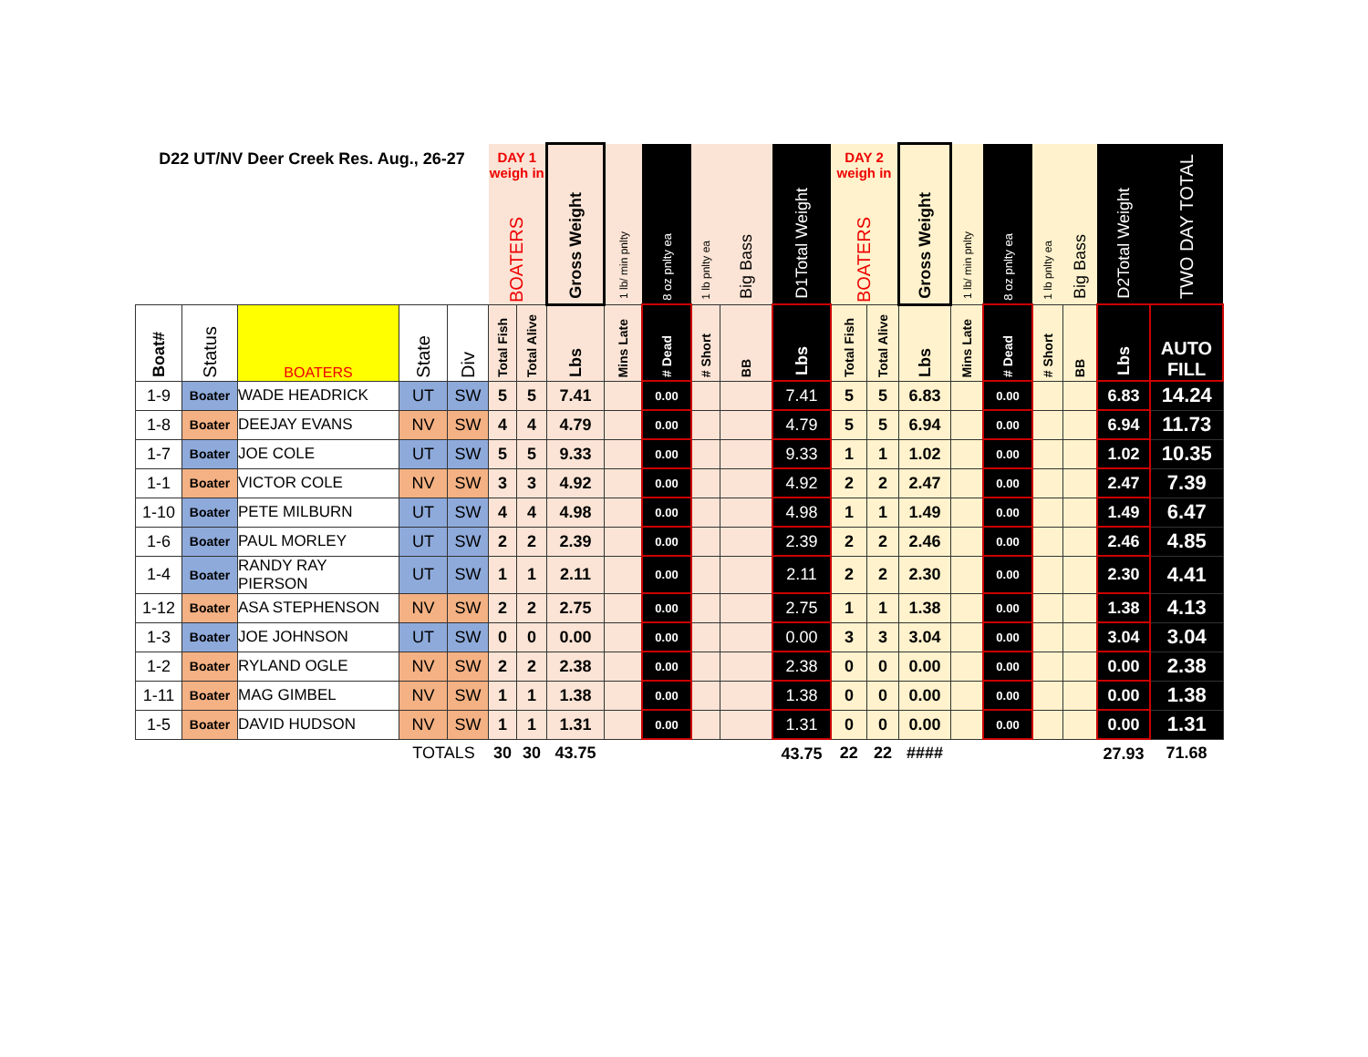| D22 UT/NV Deer Creek Res. Aug., 26-27 | | | | | DAY 1 weigh in BOATERS | | Gross Weight | 1 lb/ min pnlty | 8 oz pnlty ea | 1 lb pnlty ea | Big Bass | D1Total Weight | DAY 2 weigh in BOATERS | | Gross Weight | 1 lb/ min pnlty | 8 oz pnlty ea | 1 lb pnlty ea | Big Bass | D2Total Weight | TWO DAY TOTAL |
| --- | --- | --- | --- | --- | --- | --- | --- | --- | --- | --- | --- | --- | --- | --- | --- | --- | --- | --- | --- | --- | --- |
| Boat# | Status | BOATERS | State | Div | Total Fish | Total Alive | Lbs | Mins Late | # Dead | # Short | BB | Lbs | Total Fish | Total Alive | Lbs | Mins Late | # Dead | # Short | BB | Lbs | AUTO FILL |
| 1-9 | Boater | WADE HEADRICK | UT | SW | 5 | 5 | 7.41 | | 0.00 | | | 7.41 | 5 | 5 | 6.83 | | 0.00 | | | 6.83 | 14.24 |
| 1-8 | Boater | DEEJAY EVANS | NV | SW | 4 | 4 | 4.79 | | 0.00 | | | 4.79 | 5 | 5 | 6.94 | | 0.00 | | | 6.94 | 11.73 |
| 1-7 | Boater | JOE COLE | UT | SW | 5 | 5 | 9.33 | | 0.00 | | | 9.33 | 1 | 1 | 1.02 | | 0.00 | | | 1.02 | 10.35 |
| 1-1 | Boater | VICTOR COLE | NV | SW | 3 | 3 | 4.92 | | 0.00 | | | 4.92 | 2 | 2 | 2.47 | | 0.00 | | | 2.47 | 7.39 |
| 1-10 | Boater | PETE MILBURN | UT | SW | 4 | 4 | 4.98 | | 0.00 | | | 4.98 | 1 | 1 | 1.49 | | 0.00 | | | 1.49 | 6.47 |
| 1-6 | Boater | PAUL MORLEY | UT | SW | 2 | 2 | 2.39 | | 0.00 | | | 2.39 | 2 | 2 | 2.46 | | 0.00 | | | 2.46 | 4.85 |
| 1-4 | Boater | RANDY RAY PIERSON | UT | SW | 1 | 1 | 2.11 | | 0.00 | | | 2.11 | 2 | 2 | 2.30 | | 0.00 | | | 2.30 | 4.41 |
| 1-12 | Boater | ASA STEPHENSON | NV | SW | 2 | 2 | 2.75 | | 0.00 | | | 2.75 | 1 | 1 | 1.38 | | 0.00 | | | 1.38 | 4.13 |
| 1-3 | Boater | JOE JOHNSON | UT | SW | 0 | 0 | 0.00 | | 0.00 | | | 0.00 | 3 | 3 | 3.04 | | 0.00 | | | 3.04 | 3.04 |
| 1-2 | Boater | RYLAND OGLE | NV | SW | 2 | 2 | 2.38 | | 0.00 | | | 2.38 | 0 | 0 | 0.00 | | 0.00 | | | 0.00 | 2.38 |
| 1-11 | Boater | MAG GIMBEL | NV | SW | 1 | 1 | 1.38 | | 0.00 | | | 1.38 | 0 | 0 | 0.00 | | 0.00 | | | 0.00 | 1.38 |
| 1-5 | Boater | DAVID HUDSON | NV | SW | 1 | 1 | 1.31 | | 0.00 | | | 1.31 | 0 | 0 | 0.00 | | 0.00 | | | 0.00 | 1.31 |
| | | | TOTALS | | 30 | 30 | 43.75 | | | | | 43.75 | 22 | 22 | #### | | | | | 27.93 | 71.68 |